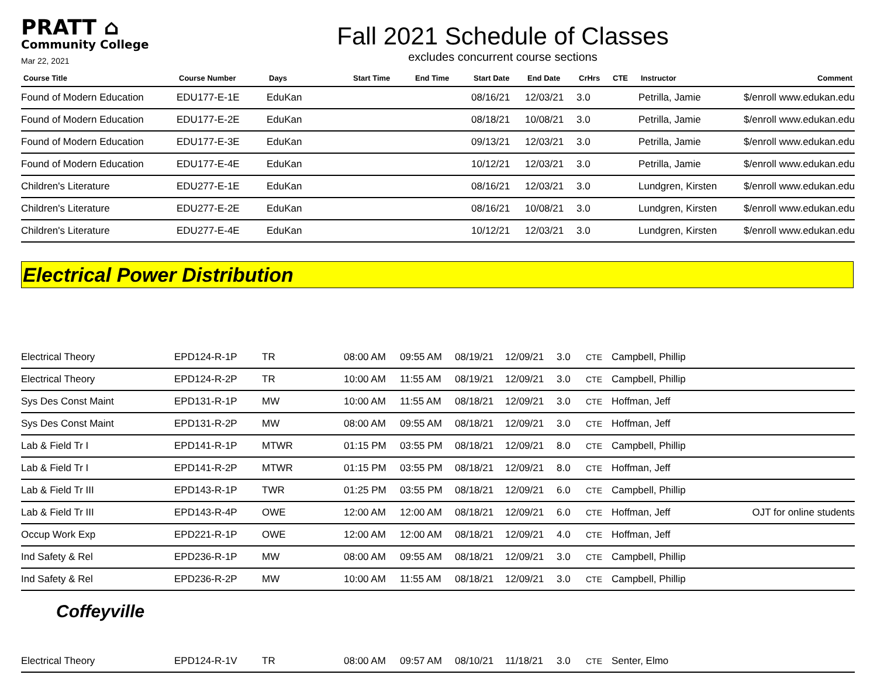PRATT ⌂
Community College
Mar 22, 2021
Fall 2021 Schedule of Classes
excludes concurrent course sections
| Course Title | Course Number | Days | Start Time | End Time | Start Date | End Date | CrHrs | CTE | Instructor | Comment |
| --- | --- | --- | --- | --- | --- | --- | --- | --- | --- | --- |
| Found of Modern Education | EDU177-E-1E | EduKan | | | 08/16/21 | 12/03/21 | 3.0 | | Petrilla, Jamie | $/enroll www.edukan.edu |
| Found of Modern Education | EDU177-E-2E | EduKan | | | 08/18/21 | 10/08/21 | 3.0 | | Petrilla, Jamie | $/enroll www.edukan.edu |
| Found of Modern Education | EDU177-E-3E | EduKan | | | 09/13/21 | 12/03/21 | 3.0 | | Petrilla, Jamie | $/enroll www.edukan.edu |
| Found of Modern Education | EDU177-E-4E | EduKan | | | 10/12/21 | 12/03/21 | 3.0 | | Petrilla, Jamie | $/enroll www.edukan.edu |
| Children's Literature | EDU277-E-1E | EduKan | | | 08/16/21 | 12/03/21 | 3.0 | | Lundgren, Kirsten | $/enroll www.edukan.edu |
| Children's Literature | EDU277-E-2E | EduKan | | | 08/16/21 | 10/08/21 | 3.0 | | Lundgren, Kirsten | $/enroll www.edukan.edu |
| Children's Literature | EDU277-E-4E | EduKan | | | 10/12/21 | 12/03/21 | 3.0 | | Lundgren, Kirsten | $/enroll www.edukan.edu |
Electrical Power Distribution
| Electrical Theory | EPD124-R-1P | TR | 08:00 AM | 09:55 AM | 08/19/21 | 12/09/21 | 3.0 | CTE | Campbell, Phillip | |
| Electrical Theory | EPD124-R-2P | TR | 10:00 AM | 11:55 AM | 08/19/21 | 12/09/21 | 3.0 | CTE | Campbell, Phillip | |
| Sys Des Const Maint | EPD131-R-1P | MW | 10:00 AM | 11:55 AM | 08/18/21 | 12/09/21 | 3.0 | CTE | Hoffman, Jeff | |
| Sys Des Const Maint | EPD131-R-2P | MW | 08:00 AM | 09:55 AM | 08/18/21 | 12/09/21 | 3.0 | CTE | Hoffman, Jeff | |
| Lab & Field Tr I | EPD141-R-1P | MTWR | 01:15 PM | 03:55 PM | 08/18/21 | 12/09/21 | 8.0 | CTE | Campbell, Phillip | |
| Lab & Field Tr I | EPD141-R-2P | MTWR | 01:15 PM | 03:55 PM | 08/18/21 | 12/09/21 | 8.0 | CTE | Hoffman, Jeff | |
| Lab & Field Tr III | EPD143-R-1P | TWR | 01:25 PM | 03:55 PM | 08/18/21 | 12/09/21 | 6.0 | CTE | Campbell, Phillip | |
| Lab & Field Tr III | EPD143-R-4P | OWE | 12:00 AM | 12:00 AM | 08/18/21 | 12/09/21 | 6.0 | CTE | Hoffman, Jeff | OJT for online students |
| Occup Work Exp | EPD221-R-1P | OWE | 12:00 AM | 12:00 AM | 08/18/21 | 12/09/21 | 4.0 | CTE | Hoffman, Jeff | |
| Ind Safety & Rel | EPD236-R-1P | MW | 08:00 AM | 09:55 AM | 08/18/21 | 12/09/21 | 3.0 | CTE | Campbell, Phillip | |
| Ind Safety & Rel | EPD236-R-2P | MW | 10:00 AM | 11:55 AM | 08/18/21 | 12/09/21 | 3.0 | CTE | Campbell, Phillip | |
Coffeyville
| Electrical Theory | EPD124-R-1V | TR | 08:00 AM | 09:57 AM | 08/10/21 | 11/18/21 | 3.0 | CTE | Senter, Elmo | |